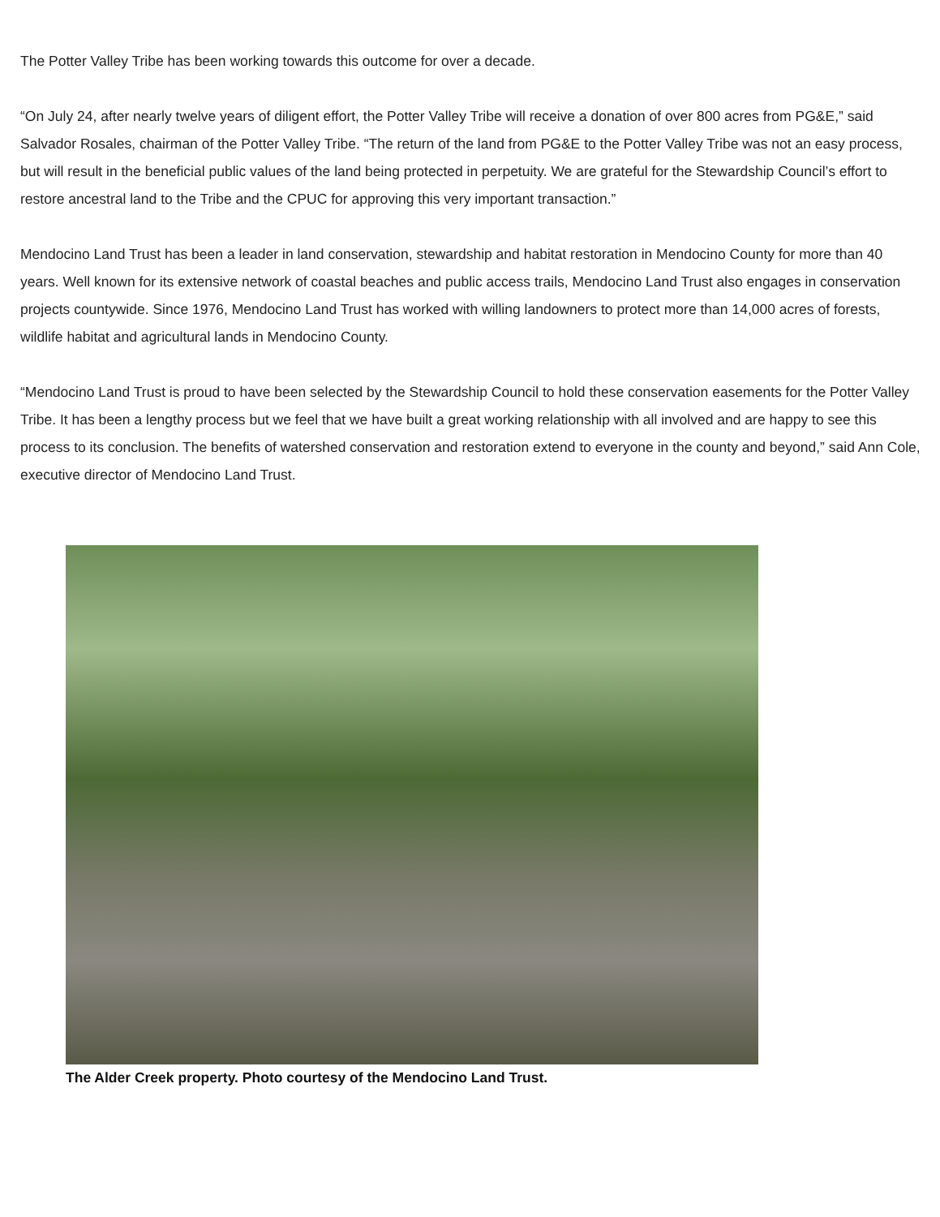The Potter Valley Tribe has been working towards this outcome for over a decade.
“On July 24, after nearly twelve years of diligent effort, the Potter Valley Tribe will receive a donation of over 800 acres from PG&E,” said Salvador Rosales, chairman of the Potter Valley Tribe. “The return of the land from PG&E to the Potter Valley Tribe was not an easy process, but will result in the beneficial public values of the land being protected in perpetuity. We are grateful for the Stewardship Council’s effort to restore ancestral land to the Tribe and the CPUC for approving this very important transaction.”
Mendocino Land Trust has been a leader in land conservation, stewardship and habitat restoration in Mendocino County for more than 40 years. Well known for its extensive network of coastal beaches and public access trails, Mendocino Land Trust also engages in conservation projects countywide. Since 1976, Mendocino Land Trust has worked with willing landowners to protect more than 14,000 acres of forests, wildlife habitat and agricultural lands in Mendocino County.
“Mendocino Land Trust is proud to have been selected by the Stewardship Council to hold these conservation easements for the Potter Valley Tribe. It has been a lengthy process but we feel that we have built a great working relationship with all involved and are happy to see this process to its conclusion. The benefits of watershed conservation and restoration extend to everyone in the county and beyond,” said Ann Cole, executive director of Mendocino Land Trust.
The Alder Creek property. Photo courtesy of the Mendocino Land Trust.